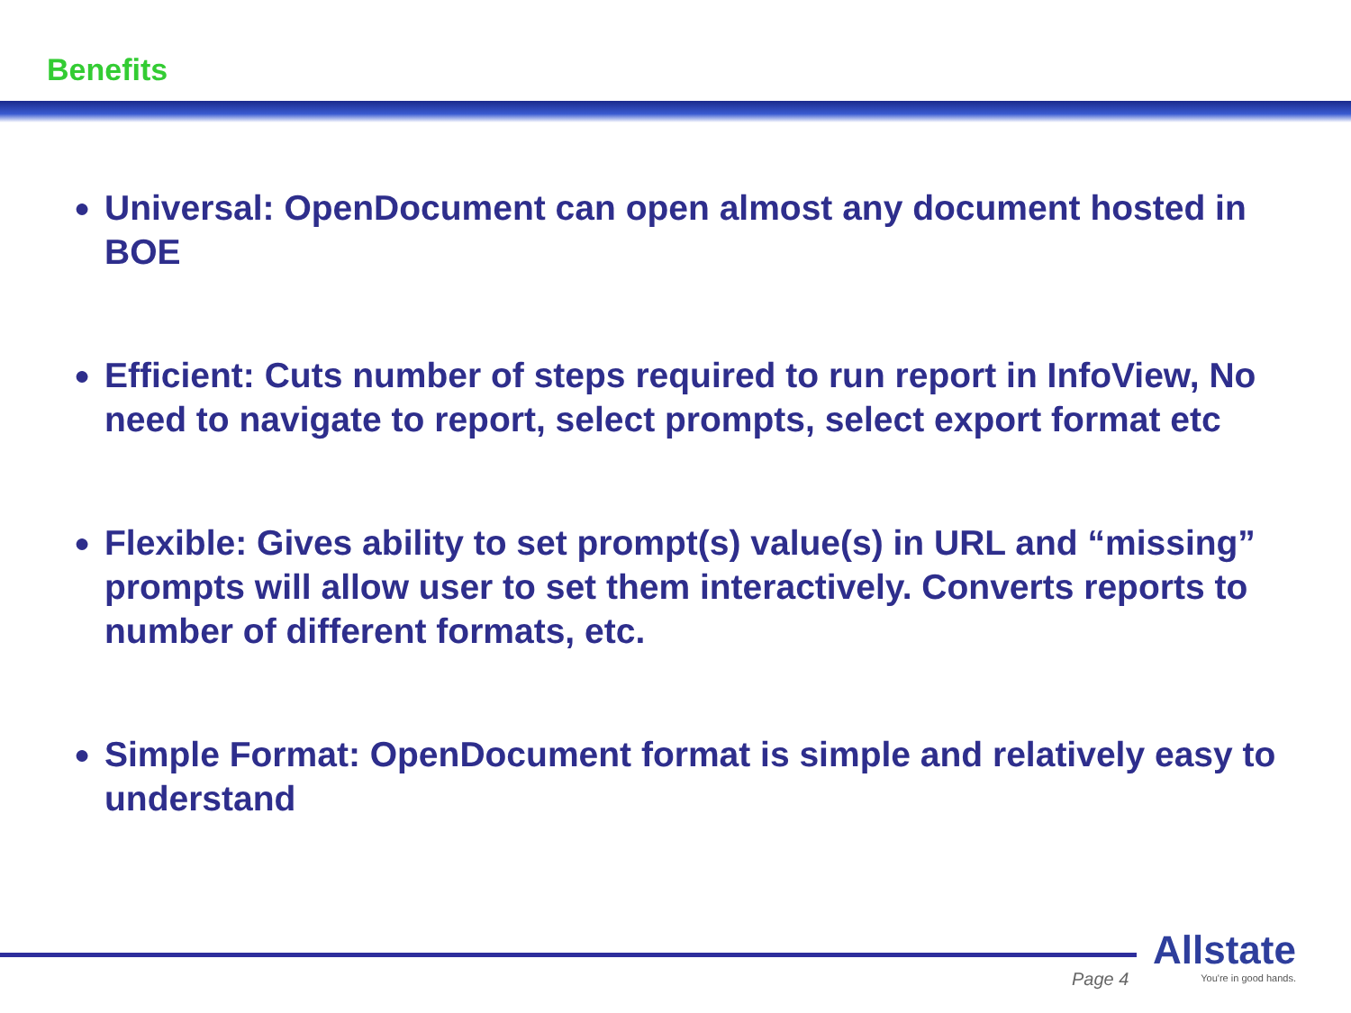Benefits
● Universal: OpenDocument can open almost any document hosted in BOE
● Efficient: Cuts number of steps required to run report in InfoView, No need to navigate to report, select prompts, select export format etc
● Flexible: Gives ability to set prompt(s) value(s) in URL and “missing” prompts will allow user to set them interactively. Converts reports to number of different formats, etc.
● Simple Format: OpenDocument format is simple and relatively easy to understand
Page 4
Allstate
You're in good hands.